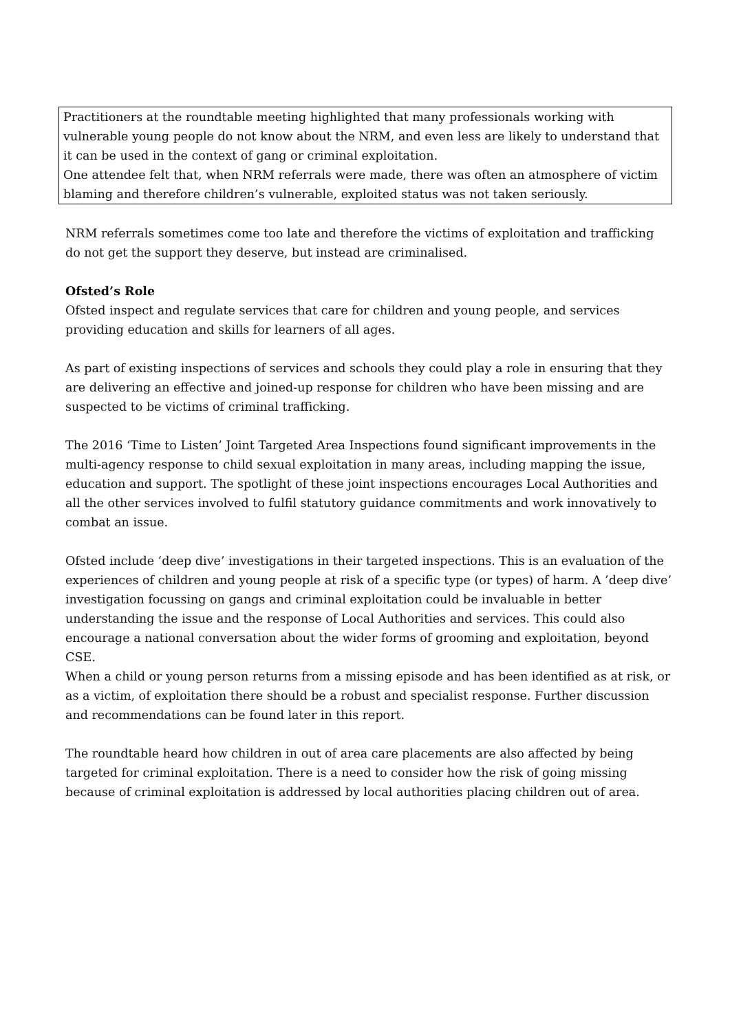Practitioners at the roundtable meeting highlighted that many professionals working with vulnerable young people do not know about the NRM, and even less are likely to understand that it can be used in the context of gang or criminal exploitation.
One attendee felt that, when NRM referrals were made, there was often an atmosphere of victim blaming and therefore children’s vulnerable, exploited status was not taken seriously.
NRM referrals sometimes come too late and therefore the victims of exploitation and trafficking do not get the support they deserve, but instead are criminalised.
Ofsted’s Role
Ofsted inspect and regulate services that care for children and young people, and services providing education and skills for learners of all ages.
As part of existing inspections of services and schools they could play a role in ensuring that they are delivering an effective and joined-up response for children who have been missing and are suspected to be victims of criminal trafficking.
The 2016 ‘Time to Listen’ Joint Targeted Area Inspections found significant improvements in the multi-agency response to child sexual exploitation in many areas, including mapping the issue, education and support. The spotlight of these joint inspections encourages Local Authorities and all the other services involved to fulfil statutory guidance commitments and work innovatively to combat an issue.
Ofsted include ‘deep dive’ investigations in their targeted inspections. This is an evaluation of the experiences of children and young people at risk of a specific type (or types) of harm. A ’deep dive’ investigation focussing on gangs and criminal exploitation could be invaluable in better understanding the issue and the response of Local Authorities and services. This could also encourage a national conversation about the wider forms of grooming and exploitation, beyond CSE.
When a child or young person returns from a missing episode and has been identified as at risk, or as a victim, of exploitation there should be a robust and specialist response. Further discussion and recommendations can be found later in this report.
The roundtable heard how children in out of area care placements are also affected by being targeted for criminal exploitation. There is a need to consider how the risk of going missing because of criminal exploitation is addressed by local authorities placing children out of area.